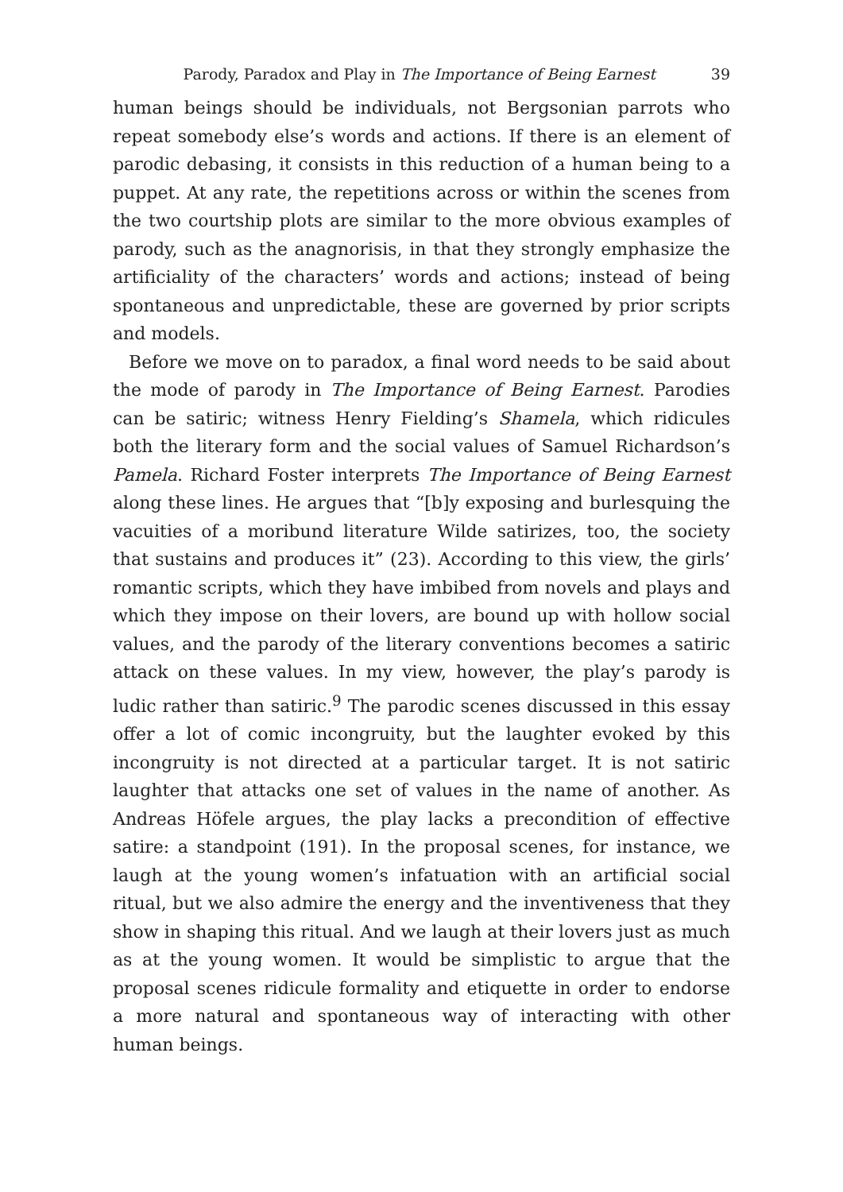Parody, Paradox and Play in The Importance of Being Earnest 39
human beings should be individuals, not Bergsonian parrots who repeat somebody else’s words and actions. If there is an element of parodic debasing, it consists in this reduction of a human being to a puppet. At any rate, the repetitions across or within the scenes from the two courtship plots are similar to the more obvious examples of parody, such as the anagnorisis, in that they strongly emphasize the artificiality of the characters’ words and actions; instead of being spontaneous and unpredictable, these are governed by prior scripts and models.
Before we move on to paradox, a final word needs to be said about the mode of parody in The Importance of Being Earnest. Parodies can be satiric; witness Henry Fielding’s Shamela, which ridicules both the literary form and the social values of Samuel Richardson’s Pamela. Richard Foster interprets The Importance of Being Earnest along these lines. He argues that “[b]y exposing and burlesquing the vacuities of a moribund literature Wilde satirizes, too, the society that sustains and produces it” (23). According to this view, the girls’ romantic scripts, which they have imbibed from novels and plays and which they impose on their lovers, are bound up with hollow social values, and the parody of the literary conventions becomes a satiric attack on these values. In my view, however, the play’s parody is ludic rather than satiric.<sup>9</sup> The parodic scenes discussed in this essay offer a lot of comic incongruity, but the laughter evoked by this incongruity is not directed at a particular target. It is not satiric laughter that attacks one set of values in the name of another. As Andreas Höfele argues, the play lacks a precondition of effective satire: a standpoint (191). In the proposal scenes, for instance, we laugh at the young women’s infatua­tion with an artificial social ritual, but we also admire the energy and the inventiveness that they show in shaping this ritual. And we laugh at their lovers just as much as at the young women. It would be sim­plistic to argue that the proposal scenes ridicule formality and eti­quette in order to endorse a more natural and spontaneous way of interacting with other human beings.